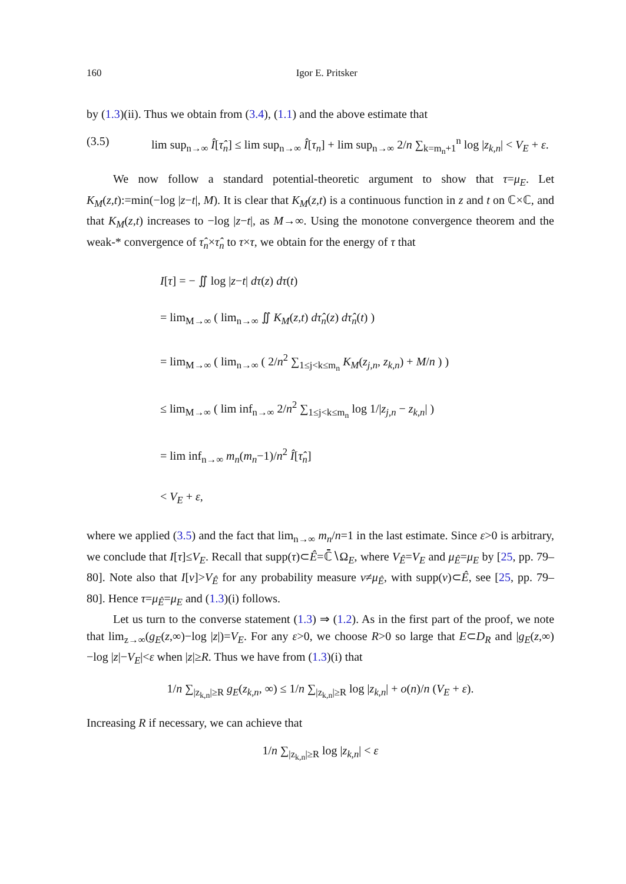160 Igor E. Pritsker
by (1.3)(ii). Thus we obtain from (3.4), (1.1) and the above estimate that
(3.5) lim sup<sub>n→∞</sub> Î[τ̂<sub>n</sub>] ≤ lim sup<sub>n→∞</sub> Î[τ<sub>n</sub>] + lim sup<sub>n→∞</sub> 2/n ∑<sub>k=m<sub>n</sub>+1</sub><sup>n</sup> log |z<sub>k,n</sub>| < V<sub>E</sub> + ε.
We now follow a standard potential-theoretic argument to show that τ=μ<sub>E</sub>. Let K<sub>M</sub>(z,t):=min(−log |z−t|, M). It is clear that K<sub>M</sub>(z,t) is a continuous function in z and t on ℂ×ℂ, and that K<sub>M</sub>(z,t) increases to −log |z−t|, as M→∞. Using the monotone convergence theorem and the weak-* convergence of τ̂<sub>n</sub>×τ̂<sub>n</sub> to τ×τ, we obtain for the energy of τ that
I[τ] = − ∬ log |z−t| dτ(z) dτ(t)
= lim<sub>M→∞</sub> ( lim<sub>n→∞</sub> ∬ K<sub>M</sub>(z,t) dτ̂<sub>n</sub>(z) dτ̂<sub>n</sub>(t) )
= lim<sub>M→∞</sub> ( lim<sub>n→∞</sub> ( 2/n<sup>2</sup> ∑<sub>1≤j<k≤m<sub>n</sub></sub> K<sub>M</sub>(z<sub>j,n</sub>, z<sub>k,n</sub>) + M/n ) )
≤ lim<sub>M→∞</sub> ( lim inf<sub>n→∞</sub> 2/n<sup>2</sup> ∑<sub>1≤j<k≤m<sub>n</sub></sub> log 1/|z<sub>j,n</sub> − z<sub>k,n</sub>| )
= lim inf<sub>n→∞</sub> m<sub>n</sub>(m<sub>n</sub>−1)/n<sup>2</sup> Î[τ̂<sub>n</sub>]
< V<sub>E</sub> + ε,
where we applied (3.5) and the fact that lim<sub>n→∞</sub> m<sub>n</sub>/n=1 in the last estimate. Since ε>0 is arbitrary, we conclude that I[τ]≤V<sub>E</sub>. Recall that supp(τ)⊂Ê=ℂ̄∖Ω<sub>E</sub>, where V<sub>Ê</sub>=V<sub>E</sub> and μ<sub>Ê</sub>=μ<sub>E</sub> by [25, pp. 79–80]. Note also that I[ν]>V<sub>Ê</sub> for any probability measure ν≠μ<sub>Ê</sub>, with supp(ν)⊂Ê, see [25, pp. 79–80]. Hence τ=μ<sub>Ê</sub>=μ<sub>E</sub> and (1.3)(i) follows.
Let us turn to the converse statement (1.3) ⇒ (1.2). As in the first part of the proof, we note that lim<sub>z→∞</sub>(g<sub>E</sub>(z,∞)−log |z|)=V<sub>E</sub>. For any ε>0, we choose R>0 so large that E⊂D<sub>R</sub> and |g<sub>E</sub>(z,∞)−log |z|−V<sub>E</sub>|<ε when |z|≥R. Thus we have from (1.3)(i) that
1/n ∑<sub>|z<sub>k,n</sub>|≥R</sub> g<sub>E</sub>(z<sub>k,n</sub>, ∞) ≤ 1/n ∑<sub>|z<sub>k,n</sub>|≥R</sub> log |z<sub>k,n</sub>| + o(n)/n (V<sub>E</sub> + ε).
Increasing R if necessary, we can achieve that
1/n ∑<sub>|z<sub>k,n</sub>|≥R</sub> log |z<sub>k,n</sub>| < ε